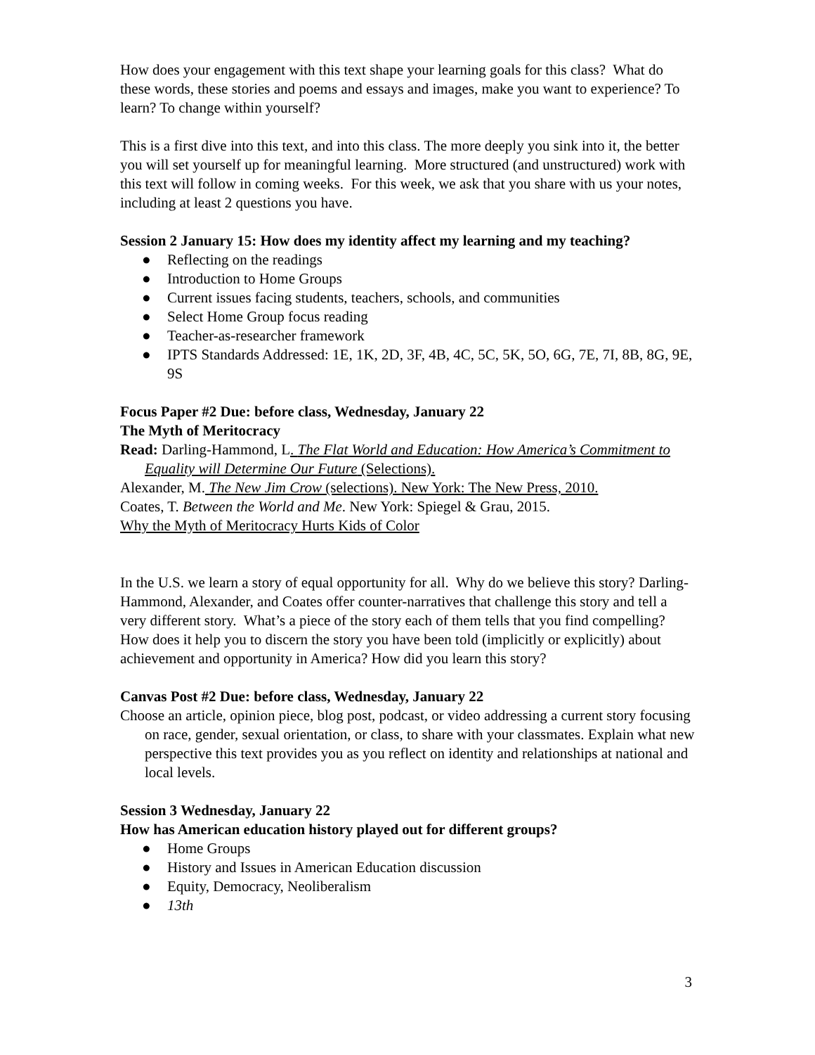How does your engagement with this text shape your learning goals for this class? What do these words, these stories and poems and essays and images, make you want to experience? To learn? To change within yourself?
This is a first dive into this text, and into this class. The more deeply you sink into it, the better you will set yourself up for meaningful learning. More structured (and unstructured) work with this text will follow in coming weeks. For this week, we ask that you share with us your notes, including at least 2 questions you have.
Session 2 January 15: How does my identity affect my learning and my teaching?
● Reflecting on the readings
● Introduction to Home Groups
● Current issues facing students, teachers, schools, and communities
● Select Home Group focus reading
● Teacher-as-researcher framework
● IPTS Standards Addressed: 1E, 1K, 2D, 3F, 4B, 4C, 5C, 5K, 5O, 6G, 7E, 7I, 8B, 8G, 9E, 9S
Focus Paper #2 Due: before class, Wednesday, January 22
The Myth of Meritocracy
Read: Darling-Hammond, L. The Flat World and Education: How America’s Commitment to Equality will Determine Our Future (Selections).
Alexander, M. The New Jim Crow (selections). New York: The New Press, 2010.
Coates, T. Between the World and Me. New York: Spiegel & Grau, 2015.
Why the Myth of Meritocracy Hurts Kids of Color
In the U.S. we learn a story of equal opportunity for all. Why do we believe this story? Darling-Hammond, Alexander, and Coates offer counter-narratives that challenge this story and tell a very different story. What’s a piece of the story each of them tells that you find compelling? How does it help you to discern the story you have been told (implicitly or explicitly) about achievement and opportunity in America? How did you learn this story?
Canvas Post #2 Due: before class, Wednesday, January 22
Choose an article, opinion piece, blog post, podcast, or video addressing a current story focusing on race, gender, sexual orientation, or class, to share with your classmates. Explain what new perspective this text provides you as you reflect on identity and relationships at national and local levels.
Session 3 Wednesday, January 22
How has American education history played out for different groups?
● Home Groups
● History and Issues in American Education discussion
● Equity, Democracy, Neoliberalism
● 13th
3